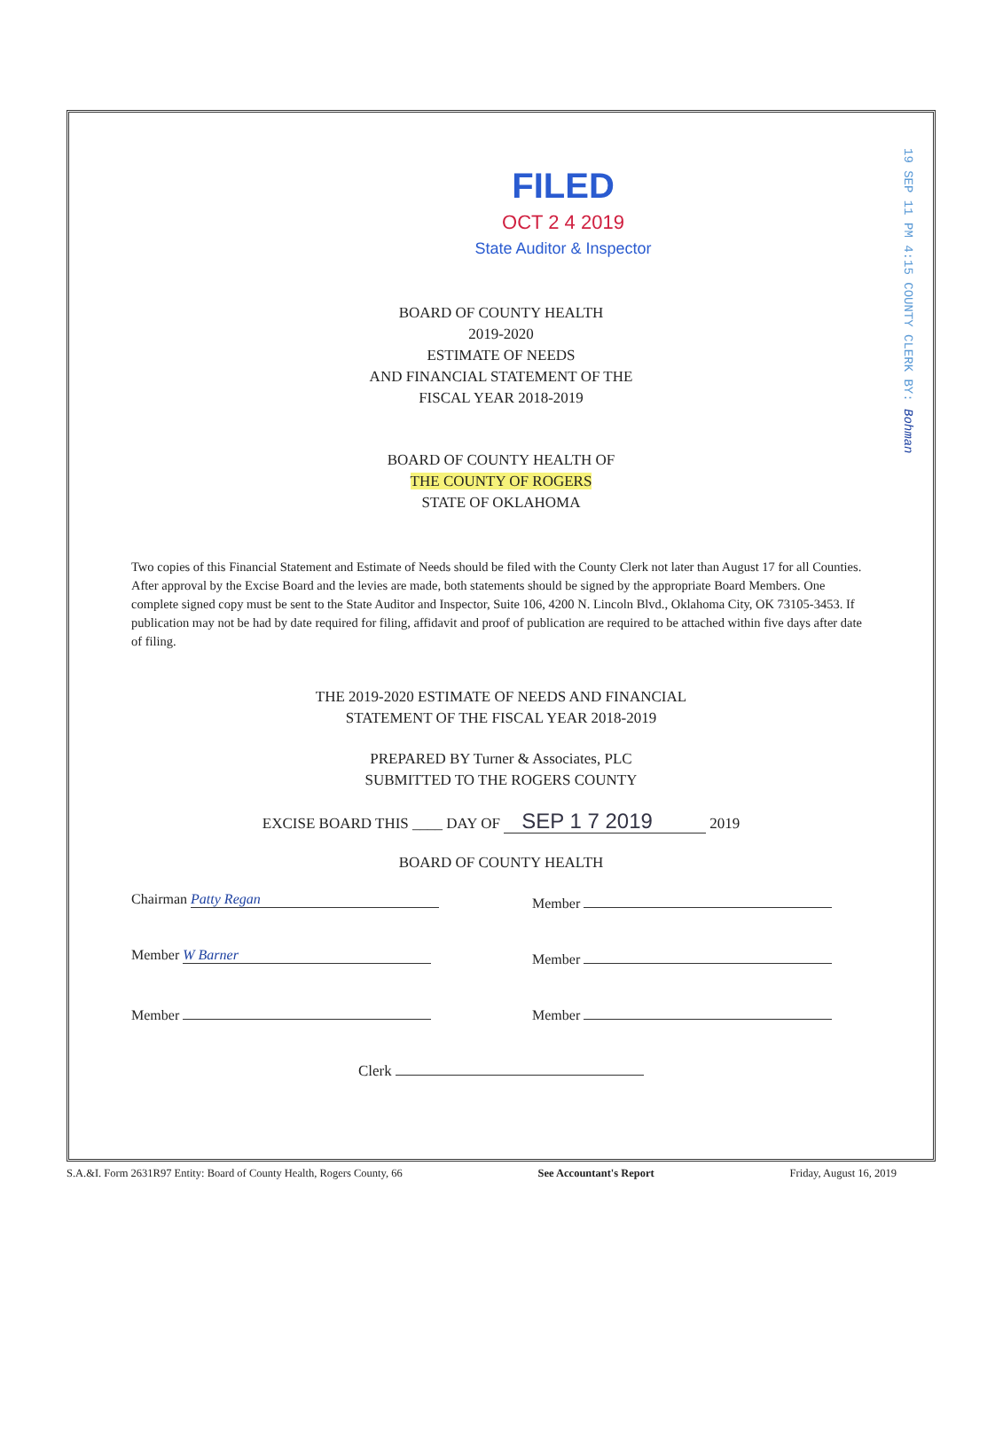19 SEP 11 PM 4:15 COUNTY CLERK BY: Bohman
FILED
OCT 2 4 2019
State Auditor & Inspector
BOARD OF COUNTY HEALTH
2019-2020
ESTIMATE OF NEEDS
AND FINANCIAL STATEMENT OF THE
FISCAL YEAR 2018-2019
BOARD OF COUNTY HEALTH OF
THE COUNTY OF ROGERS
STATE OF OKLAHOMA
Two copies of this Financial Statement and Estimate of Needs should be filed with the County Clerk not later than August 17 for all Counties. After approval by the Excise Board and the levies are made, both statements should be signed by the appropriate Board Members. One complete signed copy must be sent to the State Auditor and Inspector, Suite 106, 4200 N. Lincoln Blvd., Oklahoma City, OK 73105-3453. If publication may not be had by date required for filing, affidavit and proof of publication are required to be attached within five days after date of filing.
THE 2019-2020 ESTIMATE OF NEEDS AND FINANCIAL
STATEMENT OF THE FISCAL YEAR 2018-2019
PREPARED BY Turner & Associates, PLC
SUBMITTED TO THE ROGERS COUNTY
EXCISE BOARD THIS ____ DAY OF SEP 1 7 2019 2019
BOARD OF COUNTY HEALTH
Chairman Patty Regan
Member
Member W Barner
Member
Member Member
Clerk
S.A.&I. Form 2631R97 Entity: Board of County Health, Rogers County, 66 See Accountant's Report Friday, August 16, 2019